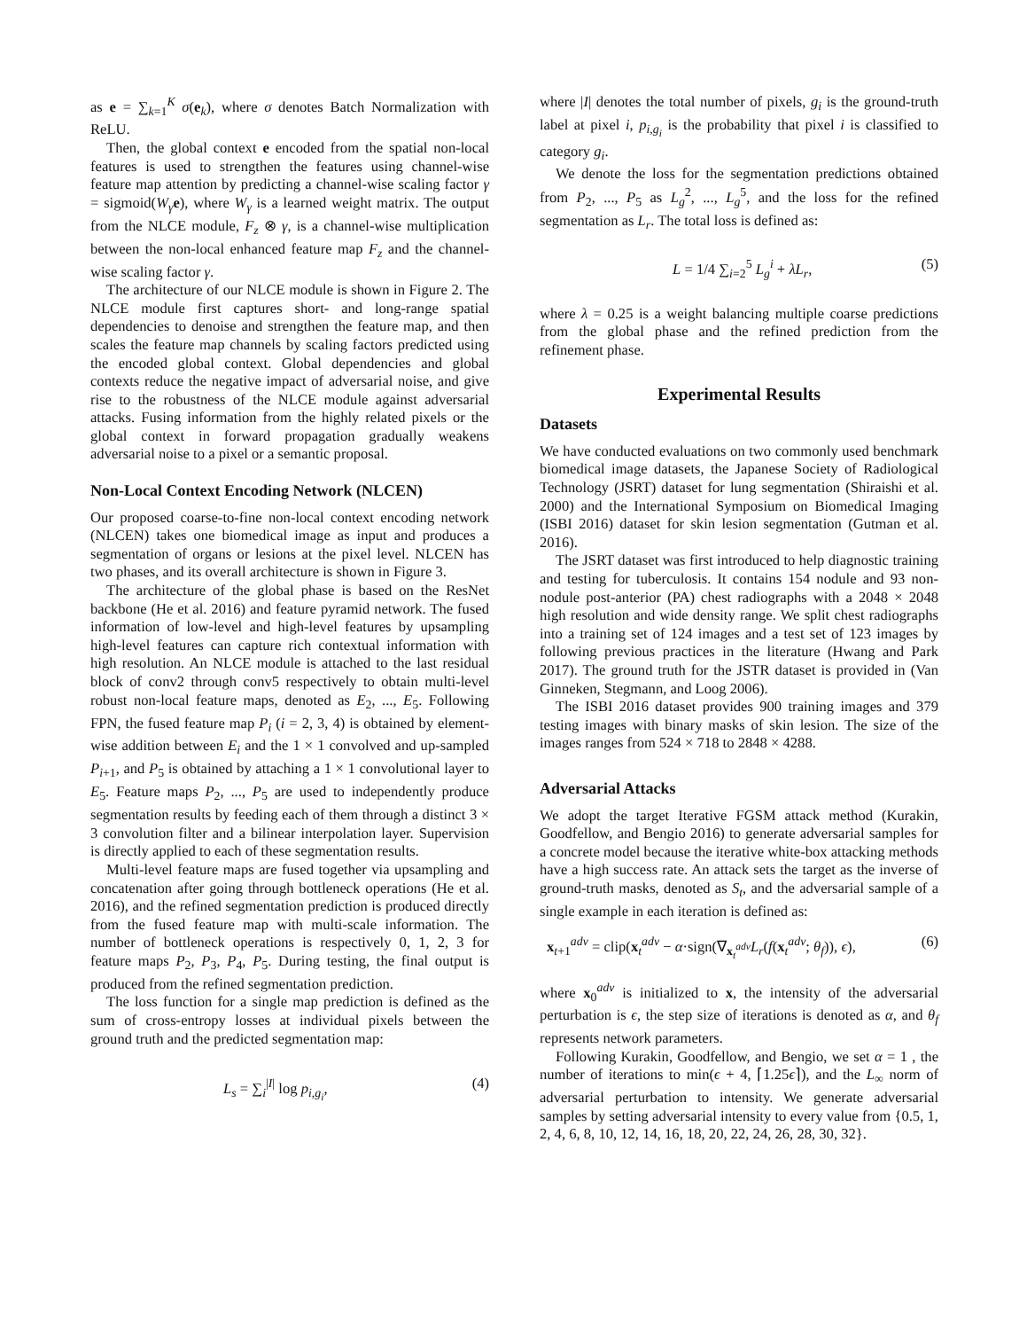as e = ∑<sub>k=1</sub><sup>K</sup> σ(e<sub>k</sub>), where σ denotes Batch Normalization with ReLU.
Then, the global context e encoded from the spatial non-local features is used to strengthen the features using channel-wise feature map attention by predicting a channel-wise scaling factor γ = sigmoid(W<sub>γ</sub> e), where W<sub>γ</sub> is a learned weight matrix. The output from the NLCE module, F<sub>z</sub> ⊗ γ, is a channel-wise multiplication between the non-local enhanced feature map F<sub>z</sub> and the channel-wise scaling factor γ.
The architecture of our NLCE module is shown in Figure 2. The NLCE module first captures short- and long-range spatial dependencies to denoise and strengthen the feature map, and then scales the feature map channels by scaling factors predicted using the encoded global context. Global dependencies and global contexts reduce the negative impact of adversarial noise, and give rise to the robustness of the NLCE module against adversarial attacks. Fusing information from the highly related pixels or the global context in forward propagation gradually weakens adversarial noise to a pixel or a semantic proposal.
Non-Local Context Encoding Network (NLCEN)
Our proposed coarse-to-fine non-local context encoding network (NLCEN) takes one biomedical image as input and produces a segmentation of organs or lesions at the pixel level. NLCEN has two phases, and its overall architecture is shown in Figure 3.
The architecture of the global phase is based on the ResNet backbone (He et al. 2016) and feature pyramid network. The fused information of low-level and high-level features by upsampling high-level features can capture rich contextual information with high resolution. An NLCE module is attached to the last residual block of conv2 through conv5 respectively to obtain multi-level robust non-local feature maps, denoted as E<sub>2</sub>, ..., E<sub>5</sub>. Following FPN, the fused feature map P<sub>i</sub> (i = 2, 3, 4) is obtained by element-wise addition between E<sub>i</sub> and the 1 × 1 convolved and up-sampled P<sub>i+1</sub>, and P<sub>5</sub> is obtained by attaching a 1 × 1 convolutional layer to E<sub>5</sub>. Feature maps P<sub>2</sub>, ..., P<sub>5</sub> are used to independently produce segmentation results by feeding each of them through a distinct 3 × 3 convolution filter and a bilinear interpolation layer. Supervision is directly applied to each of these segmentation results.
Multi-level feature maps are fused together via upsampling and concatenation after going through bottleneck operations (He et al. 2016), and the refined segmentation prediction is produced directly from the fused feature map with multi-scale information. The number of bottleneck operations is respectively 0, 1, 2, 3 for feature maps P<sub>2</sub>, P<sub>3</sub>, P<sub>4</sub>, P<sub>5</sub>. During testing, the final output is produced from the refined segmentation prediction.
The loss function for a single map prediction is defined as the sum of cross-entropy losses at individual pixels between the ground truth and the predicted segmentation map:
L<sub>s</sub> = ∑<sub>i</sub><sup>|I|</sup> log p<sub>i,g<sub>i</sub></sub>, (4)
where |I| denotes the total number of pixels, g<sub>i</sub> is the ground-truth label at pixel i, p<sub>i,g<sub>i</sub></sub> is the probability that pixel i is classified to category g<sub>i</sub>.
We denote the loss for the segmentation predictions obtained from P<sub>2</sub>, ..., P<sub>5</sub> as L<sub>g</sub><sup>2</sup>, ..., L<sub>g</sub><sup>5</sup>, and the loss for the refined segmentation as L<sub>r</sub>. The total loss is defined as:
L = 1/4 ∑<sub>i=2</sub><sup>5</sup> L<sub>g</sub><sup>i</sup> + λL<sub>r</sub>, (5)
where λ = 0.25 is a weight balancing multiple coarse predictions from the global phase and the refined prediction from the refinement phase.
Experimental Results
Datasets
We have conducted evaluations on two commonly used benchmark biomedical image datasets, the Japanese Society of Radiological Technology (JSRT) dataset for lung segmentation (Shiraishi et al. 2000) and the International Symposium on Biomedical Imaging (ISBI 2016) dataset for skin lesion segmentation (Gutman et al. 2016).
The JSRT dataset was first introduced to help diagnostic training and testing for tuberculosis. It contains 154 nodule and 93 non-nodule post-anterior (PA) chest radiographs with a 2048 × 2048 high resolution and wide density range. We split chest radiographs into a training set of 124 images and a test set of 123 images by following previous practices in the literature (Hwang and Park 2017). The ground truth for the JSTR dataset is provided in (Van Ginneken, Stegmann, and Loog 2006).
The ISBI 2016 dataset provides 900 training images and 379 testing images with binary masks of skin lesion. The size of the images ranges from 524 × 718 to 2848 × 4288.
Adversarial Attacks
We adopt the target Iterative FGSM attack method (Kurakin, Goodfellow, and Bengio 2016) to generate adversarial samples for a concrete model because the iterative white-box attacking methods have a high success rate. An attack sets the target as the inverse of ground-truth masks, denoted as S<sub>t</sub>, and the adversarial sample of a single example in each iteration is defined as:
x<sub>t+1</sub><sup>adv</sup> = clip(x<sub>t</sub><sup>adv</sup> − α·sign(∇<sub>x<sub>t</sub><sup>adv</sup></sub>L<sub>r</sub>(f(x<sub>t</sub><sup>adv</sup>; θ<sub>f</sub>)), ϵ), (6)
where x<sub>0</sub><sup>adv</sup> is initialized to x, the intensity of the adversarial perturbation is ϵ, the step size of iterations is denoted as α, and θ<sub>f</sub> represents network parameters.
Following Kurakin, Goodfellow, and Bengio, we set α = 1 , the number of iterations to min(ϵ + 4, ⌈1.25ϵ⌉), and the L<sub>∞</sub> norm of adversarial perturbation to intensity. We generate adversarial samples by setting adversarial intensity to every value from {0.5, 1, 2, 4, 6, 8, 10, 12, 14, 16, 18, 20, 22, 24, 26, 28, 30, 32}.